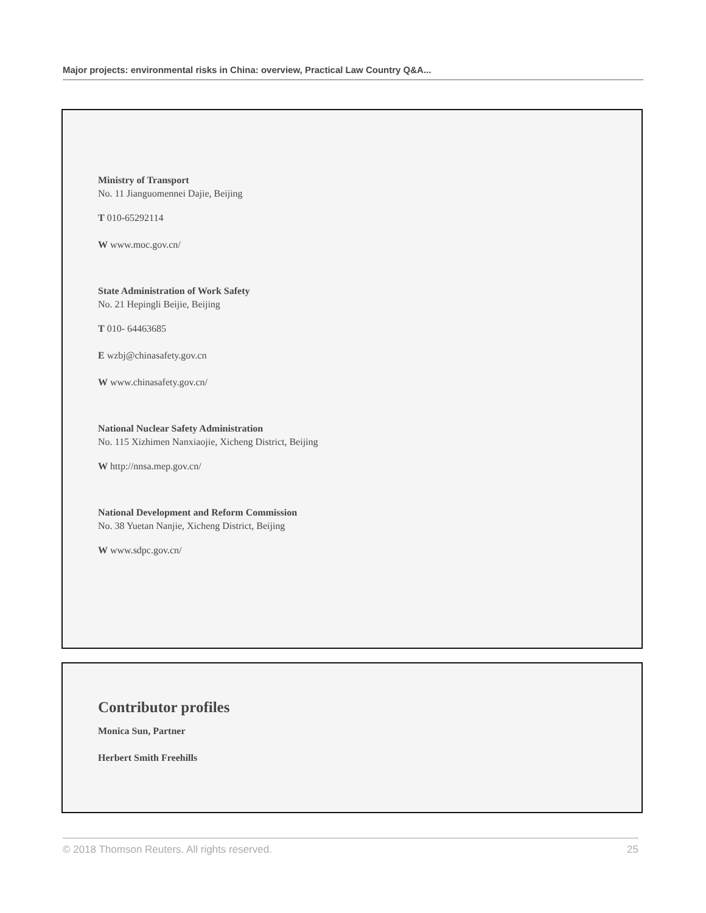Major projects: environmental risks in China: overview, Practical Law Country Q&A...
Ministry of Transport
No. 11 Jianguomennei Dajie, Beijing
T 010-65292114
W www.moc.gov.cn/
State Administration of Work Safety
No. 21 Hepingli Beijie, Beijing
T 010- 64463685
E wzbj@chinasafety.gov.cn
W www.chinasafety.gov.cn/
National Nuclear Safety Administration
No. 115 Xizhimen Nanxiaojie, Xicheng District, Beijing
W http://nnsa.mep.gov.cn/
National Development and Reform Commission
No. 38 Yuetan Nanjie, Xicheng District, Beijing
W www.sdpc.gov.cn/
Contributor profiles
Monica Sun, Partner
Herbert Smith Freehills
© 2018 Thomson Reuters. All rights reserved. 25